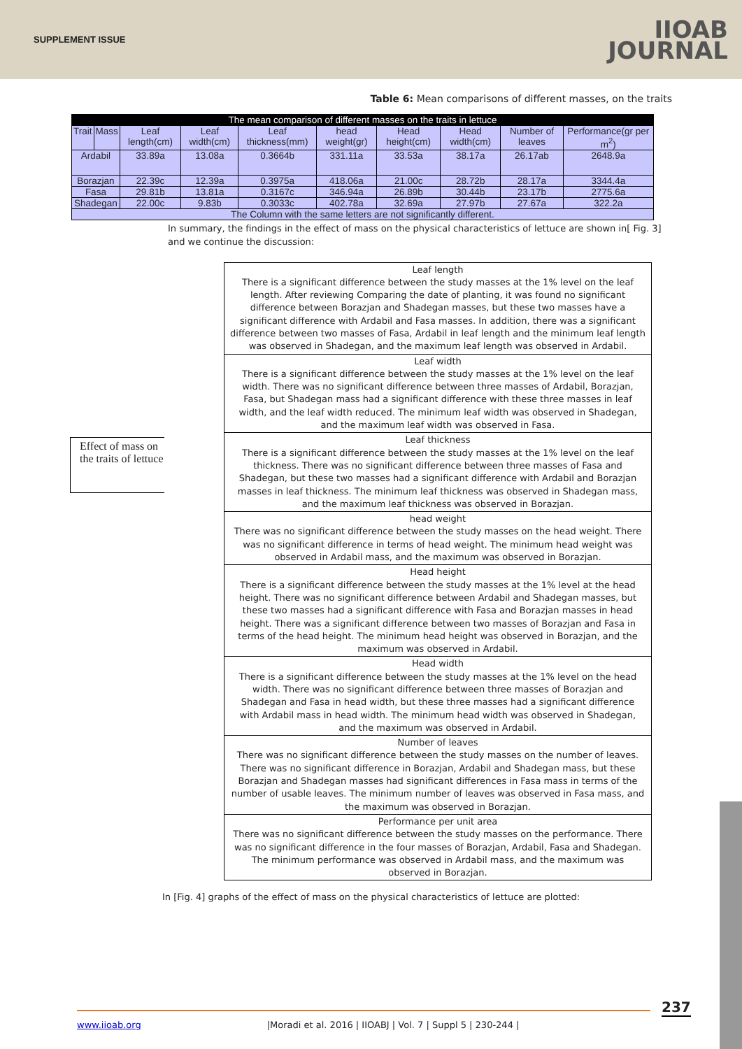SUPPLEMENT ISSUE
IIOAB
JOURNAL
Table 6: Mean comparisons of different masses, on the traits
| The mean comparison of different masses on the traits in lettuce | | | | | | | | | |
| --- | --- | --- | --- | --- | --- | --- | --- | --- | --- |
| Trait | Mass | Leaf length(cm) | Leaf width(cm) | Leaf thickness(mm) | head weight(gr) | Head height(cm) | Head width(cm) | Number of leaves | Performance(gr per m<sup>2</sup>) |
| Ardabil | | 33.89a | 13.08a | 0.3664b | 331.11a | 33.53a | 38.17a | 26.17ab | 2648.9a |
| Borazjan | | 22.39c | 12.39a | 0.3975a | 418.06a | 21.00c | 28.72b | 28.17a | 3344.4a |
| Fasa | | 29.81b | 13.81a | 0.3167c | 346.94a | 26.89b | 30.44b | 23.17b | 2775.6a |
| Shadegan | | 22.00c | 9.83b | 0.3033c | 402.78a | 32.69a | 27.97b | 27.67a | 322.2a |
| The Column with the same letters are not significantly different. | | | | | | | | | |
In summary, the findings in the effect of mass on the physical characteristics of lettuce are shown in[ Fig. 3] and we continue the discussion:
Effect of mass on the traits of lettuce
Leaf length
There is a significant difference between the study masses at the 1% level on the leaf length. After reviewing Comparing the date of planting, it was found no significant difference between Borazjan and Shadegan masses, but these two masses have a significant difference with Ardabil and Fasa masses. In addition, there was a significant difference between two masses of Fasa, Ardabil in leaf length and the minimum leaf length was observed in Shadegan, and the maximum leaf length was observed in Ardabil.
Leaf width
There is a significant difference between the study masses at the 1% level on the leaf width. There was no significant difference between three masses of Ardabil, Borazjan, Fasa, but Shadegan mass had a significant difference with these three masses in leaf width, and the leaf width reduced. The minimum leaf width was observed in Shadegan, and the maximum leaf width was observed in Fasa.
Leaf thickness
There is a significant difference between the study masses at the 1% level on the leaf thickness. There was no significant difference between three masses of Fasa and Shadegan, but these two masses had a significant difference with Ardabil and Borazjan masses in leaf thickness. The minimum leaf thickness was observed in Shadegan mass, and the maximum leaf thickness was observed in Borazjan.
head weight
There was no significant difference between the study masses on the head weight. There was no significant difference in terms of head weight. The minimum head weight was observed in Ardabil mass, and the maximum was observed in Borazjan.
Head height
There is a significant difference between the study masses at the 1% level at the head height. There was no significant difference between Ardabil and Shadegan masses, but these two masses had a significant difference with Fasa and Borazjan masses in head height. There was a significant difference between two masses of Borazjan and Fasa in terms of the head height. The minimum head height was observed in Borazjan, and the maximum was observed in Ardabil.
Head width
There is a significant difference between the study masses at the 1% level on the head width. There was no significant difference between three masses of Borazjan and Shadegan and Fasa in head width, but these three masses had a significant difference with Ardabil mass in head width. The minimum head width was observed in Shadegan, and the maximum was observed in Ardabil.
Number of leaves
There was no significant difference between the study masses on the number of leaves. There was no significant difference in Borazjan, Ardabil and Shadegan mass, but these Borazjan and Shadegan masses had significant differences in Fasa mass in terms of the number of usable leaves. The minimum number of leaves was observed in Fasa mass, and the maximum was observed in Borazjan.
Performance per unit area
There was no significant difference between the study masses on the performance. There was no significant difference in the four masses of Borazjan, Ardabil, Fasa and Shadegan. The minimum performance was observed in Ardabil mass, and the maximum was observed in Borazjan.
In [Fig. 4] graphs of the effect of mass on the physical characteristics of lettuce are plotted:
237
www.iioab.org |Moradi et al. 2016 | IIOABJ | Vol. 7 | Suppl 5 | 230-244 |